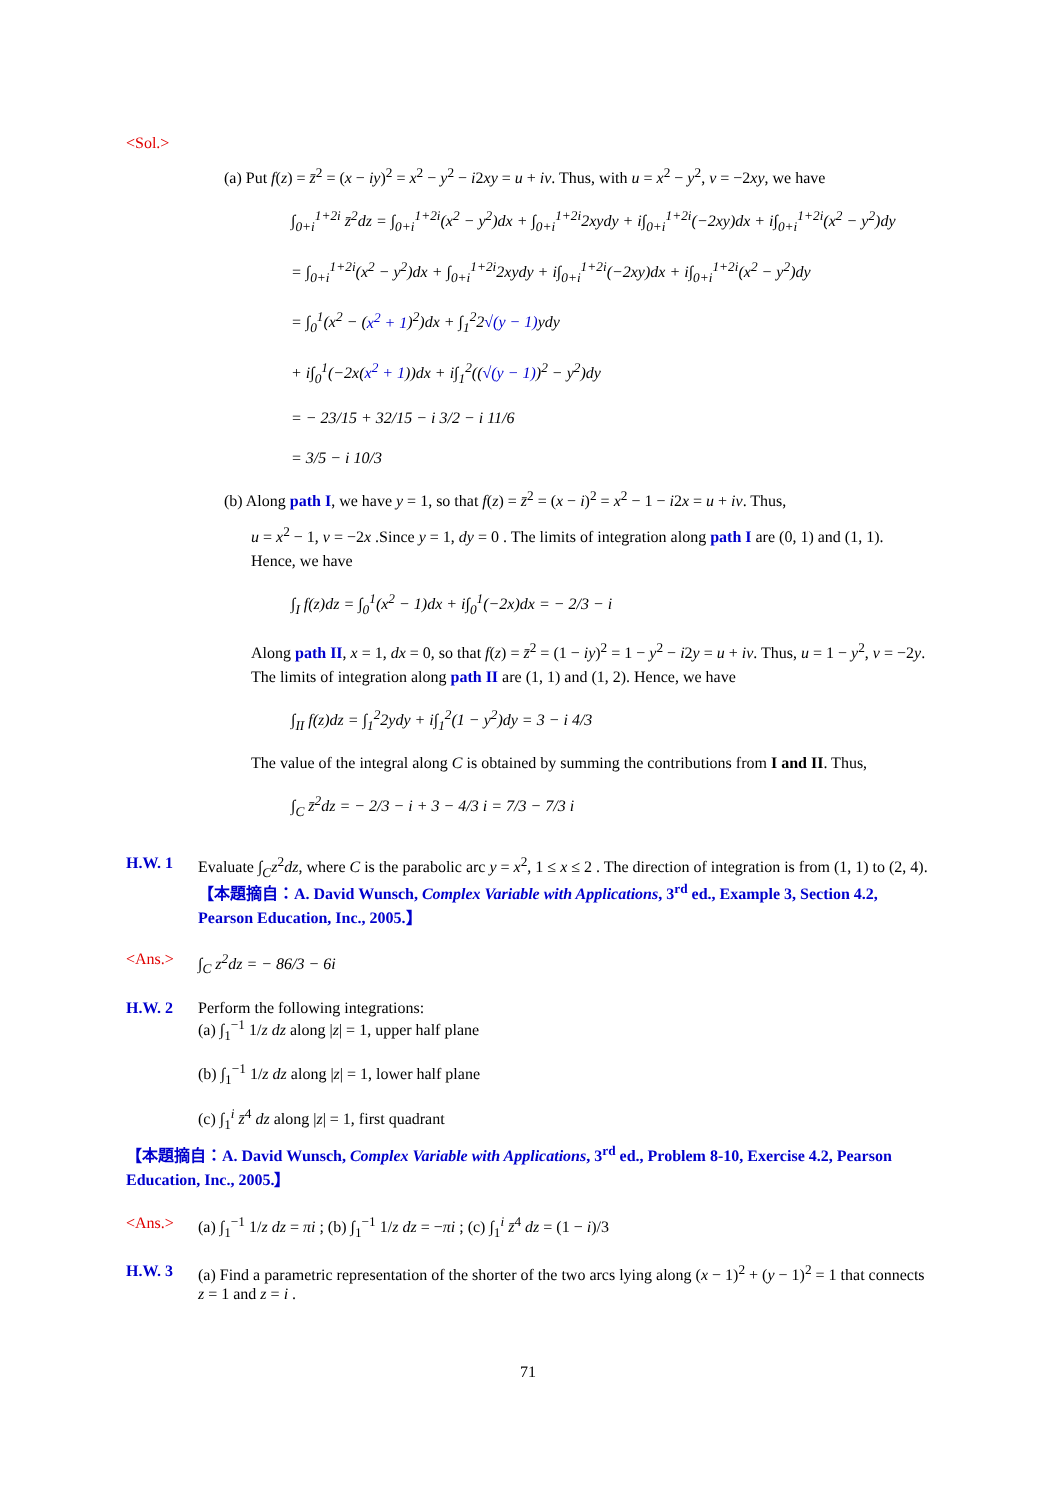<Sol.>
(a) Put f(z) = z̄<sup>2</sup> = (x − iy)<sup>2</sup> = x<sup>2</sup> − y<sup>2</sup> − i2xy = u + iv. Thus, with u = x<sup>2</sup> − y<sup>2</sup>, v = −2xy, we have
∫<sub>0+i</sub><sup>1+2i</sup> z̄<sup>2</sup>dz = ∫<sub>0+i</sub><sup>1+2i</sup>(x<sup>2</sup> − y<sup>2</sup>)dx + ∫<sub>0+i</sub><sup>1+2i</sup>2xydy + i∫<sub>0+i</sub><sup>1+2i</sup>(−2xy)dx + i∫<sub>0+i</sub><sup>1+2i</sup>(x<sup>2</sup> − y<sup>2</sup>)dy
= ∫<sub>0+i</sub><sup>1+2i</sup>(x<sup>2</sup> − y<sup>2</sup>)dx + ∫<sub>0+i</sub><sup>1+2i</sup>2xydy + i∫<sub>0+i</sub><sup>1+2i</sup>(−2xy)dx + i∫<sub>0+i</sub><sup>1+2i</sup>(x<sup>2</sup> − y<sup>2</sup>)dy
= ∫<sub>0</sub><sup>1</sup>(x<sup>2</sup> − (x<sup>2</sup> + 1)<sup>2</sup>)dx + ∫<sub>1</sub><sup>2</sup>2√(y − 1) ydy
+ i∫<sub>0</sub><sup>1</sup>(−2x(x<sup>2</sup> + 1))dx + i∫<sub>1</sub><sup>2</sup>((√(y − 1))<sup>2</sup> − y<sup>2</sup>)dy
= − 23/15 + 32/15 − i 3/2 − i 11/6
= 3/5 − i 10/3
(b) Along path I, we have y = 1, so that f(z) = z̄<sup>2</sup> = (x − i)<sup>2</sup> = x<sup>2</sup> − 1 − i2x = u + iv. Thus,
u = x<sup>2</sup> − 1, v = −2x .Since y = 1, dy = 0 . The limits of integration along path I are (0, 1) and (1, 1). Hence, we have
∫<sub>I</sub> f(z)dz = ∫<sub>0</sub><sup>1</sup>(x<sup>2</sup> − 1)dx + i∫<sub>0</sub><sup>1</sup>(−2x)dx = − 2/3 − i
Along path II, x = 1, dx = 0, so that f(z) = z̄<sup>2</sup> = (1 − iy)<sup>2</sup> = 1 − y<sup>2</sup> − i2y = u + iv. Thus, u = 1 − y<sup>2</sup>, v = −2y. The limits of integration along path II are (1, 1) and (1, 2). Hence, we have
∫<sub>II</sub> f(z)dz = ∫<sub>1</sub><sup>2</sup>2ydy + i∫<sub>1</sub><sup>2</sup>(1 − y<sup>2</sup>)dy = 3 − i 4/3
The value of the integral along C is obtained by summing the contributions from I and II. Thus,
∫<sub>C</sub> z̄<sup>2</sup>dz = − 2/3 − i + 3 − 4/3 i = 7/3 − 7/3 i
H.W. 1
Evaluate ∫<sub>C</sub>z<sup>2</sup>dz, where C is the parabolic arc y = x<sup>2</sup>, 1 ≤ x ≤ 2 . The direction of integration is from (1, 1) to (2, 4). 【本題摘自：A. David Wunsch, Complex Variable with Applications, 3<sup>rd</sup> ed., Example 3, Section 4.2, Pearson Education, Inc., 2005.】
<Ans.>
∫<sub>C</sub> z<sup>2</sup>dz = − 86/3 − 6i
H.W. 2
Perform the following integrations:
(a) ∫<sub>1</sub><sup>−1</sup> 1/z dz along |z| = 1, upper half plane
(b) ∫<sub>1</sub><sup>−1</sup> 1/z dz along |z| = 1, lower half plane
(c) ∫<sub>1</sub><sup>i</sup> z̄<sup>4</sup> dz along |z| = 1, first quadrant
【本題摘自：A. David Wunsch, Complex Variable with Applications, 3<sup>rd</sup> ed., Problem 8-10, Exercise 4.2, Pearson Education, Inc., 2005.】
<Ans.>
(a) ∫<sub>1</sub><sup>−1</sup> 1/z dz = πi ; (b) ∫<sub>1</sub><sup>−1</sup> 1/z dz = −πi ; (c) ∫<sub>1</sub><sup>i</sup> z̄<sup>4</sup> dz = (1 − i)/3
H.W. 3
(a) Find a parametric representation of the shorter of the two arcs lying along (x − 1)<sup>2</sup> + (y − 1)<sup>2</sup> = 1 that connects z = 1 and z = i .
71